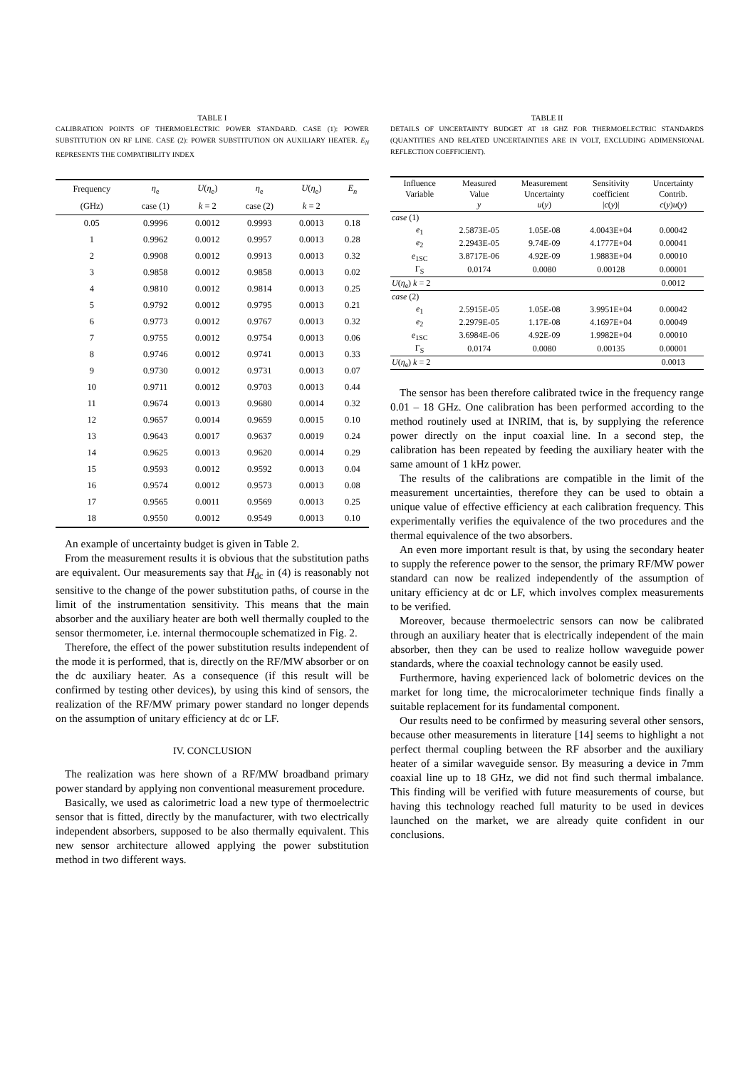TABLE I
CALIBRATION POINTS OF THERMOELECTRIC POWER STANDARD. CASE (1): POWER SUBSTITUTION ON RF LINE. CASE (2): POWER SUBSTITUTION ON AUXILIARY HEATER. E<sub>N</sub> REPRESENTS THE COMPATIBILITY INDEX
| Frequency | η<sub>e</sub> | U ( η<sub>e</sub>) | η<sub>e</sub> | U ( η<sub>e</sub>) | E<sub>n</sub> |
| --- | --- | --- | --- | --- | --- |
| (GHz) | case (1) | k = 2 | case (2) | k = 2 | |
| 0.05 | 0.9996 | 0.0012 | 0.9993 | 0.0013 | 0.18 |
| 1 | 0.9962 | 0.0012 | 0.9957 | 0.0013 | 0.28 |
| 2 | 0.9908 | 0.0012 | 0.9913 | 0.0013 | 0.32 |
| 3 | 0.9858 | 0.0012 | 0.9858 | 0.0013 | 0.02 |
| 4 | 0.9810 | 0.0012 | 0.9814 | 0.0013 | 0.25 |
| 5 | 0.9792 | 0.0012 | 0.9795 | 0.0013 | 0.21 |
| 6 | 0.9773 | 0.0012 | 0.9767 | 0.0013 | 0.32 |
| 7 | 0.9755 | 0.0012 | 0.9754 | 0.0013 | 0.06 |
| 8 | 0.9746 | 0.0012 | 0.9741 | 0.0013 | 0.33 |
| 9 | 0.9730 | 0.0012 | 0.9731 | 0.0013 | 0.07 |
| 10 | 0.9711 | 0.0012 | 0.9703 | 0.0013 | 0.44 |
| 11 | 0.9674 | 0.0013 | 0.9680 | 0.0014 | 0.32 |
| 12 | 0.9657 | 0.0014 | 0.9659 | 0.0015 | 0.10 |
| 13 | 0.9643 | 0.0017 | 0.9637 | 0.0019 | 0.24 |
| 14 | 0.9625 | 0.0013 | 0.9620 | 0.0014 | 0.29 |
| 15 | 0.9593 | 0.0012 | 0.9592 | 0.0013 | 0.04 |
| 16 | 0.9574 | 0.0012 | 0.9573 | 0.0013 | 0.08 |
| 17 | 0.9565 | 0.0011 | 0.9569 | 0.0013 | 0.25 |
| 18 | 0.9550 | 0.0012 | 0.9549 | 0.0013 | 0.10 |
An example of uncertainty budget is given in Table 2.
From the measurement results it is obvious that the substitution paths are equivalent. Our measurements say that H<sub>dc</sub> in (4) is reasonably not sensitive to the change of the power substitution paths, of course in the limit of the instrumentation sensitivity. This means that the main absorber and the auxiliary heater are both well thermally coupled to the sensor thermometer, i.e. internal thermocouple schematized in Fig. 2.
Therefore, the effect of the power substitution results independent of the mode it is performed, that is, directly on the RF/MW absorber or on the dc auxiliary heater. As a consequence (if this result will be confirmed by testing other devices), by using this kind of sensors, the realization of the RF/MW primary power standard no longer depends on the assumption of unitary efficiency at dc or LF.
IV. CONCLUSION
The realization was here shown of a RF/MW broadband primary power standard by applying non conventional measurement procedure.
Basically, we used as calorimetric load a new type of thermoelectric sensor that is fitted, directly by the manufacturer, with two electrically independent absorbers, supposed to be also thermally equivalent. This new sensor architecture allowed applying the power substitution method in two different ways.
TABLE II
DETAILS OF UNCERTAINTY BUDGET AT 18 GHZ FOR THERMOELECTRIC STANDARDS (QUANTITIES AND RELATED UNCERTAINTIES ARE IN VOLT, EXCLUDING ADIMENSIONAL REFLECTION COEFFICIENT).
| Influence Variable | Measured Value y | Measurement Uncertainty u ( y ) | Sensitivity coefficient / c ( y )/ | Uncertainty Contrib. c ( y ) u ( y ) |
| --- | --- | --- | --- | --- |
| case (1) | | | | |
| e<sub>1</sub> | 2.5873E-05 | 1.05E-08 | 4.0043E+04 | 0.00042 |
| e<sub>2</sub> | 2.2943E-05 | 9.74E-09 | 4.1777E+04 | 0.00041 |
| e<sub>1SC</sub> | 3.8717E-06 | 4.92E-09 | 1.9883E+04 | 0.00010 |
| Γ<sub>S</sub> | 0.0174 | 0.0080 | 0.00128 | 0.00001 |
| U ( η<sub>e</sub>) k = 2 | | | | 0.0012 |
| case (2) | | | | |
| e<sub>1</sub> | 2.5915E-05 | 1.05E-08 | 3.9951E+04 | 0.00042 |
| e<sub>2</sub> | 2.2979E-05 | 1.17E-08 | 4.1697E+04 | 0.00049 |
| e<sub>1SC</sub> | 3.6984E-06 | 4.92E-09 | 1.9982E+04 | 0.00010 |
| Γ<sub>S</sub> | 0.0174 | 0.0080 | 0.00135 | 0.00001 |
| U ( η<sub>e</sub>) k = 2 | | | | 0.0013 |
The sensor has been therefore calibrated twice in the frequency range 0.01 – 18 GHz. One calibration has been performed according to the method routinely used at INRIM, that is, by supplying the reference power directly on the input coaxial line. In a second step, the calibration has been repeated by feeding the auxiliary heater with the same amount of 1 kHz power.
The results of the calibrations are compatible in the limit of the measurement uncertainties, therefore they can be used to obtain a unique value of effective efficiency at each calibration frequency. This experimentally verifies the equivalence of the two procedures and the thermal equivalence of the two absorbers.
An even more important result is that, by using the secondary heater to supply the reference power to the sensor, the primary RF/MW power standard can now be realized independently of the assumption of unitary efficiency at dc or LF, which involves complex measurements to be verified.
Moreover, because thermoelectric sensors can now be calibrated through an auxiliary heater that is electrically independent of the main absorber, then they can be used to realize hollow waveguide power standards, where the coaxial technology cannot be easily used.
Furthermore, having experienced lack of bolometric devices on the market for long time, the microcalorimeter technique finds finally a suitable replacement for its fundamental component.
Our results need to be confirmed by measuring several other sensors, because other measurements in literature [14] seems to highlight a not perfect thermal coupling between the RF absorber and the auxiliary heater of a similar waveguide sensor. By measuring a device in 7mm coaxial line up to 18 GHz, we did not find such thermal imbalance. This finding will be verified with future measurements of course, but having this technology reached full maturity to be used in devices launched on the market, we are already quite confident in our conclusions.